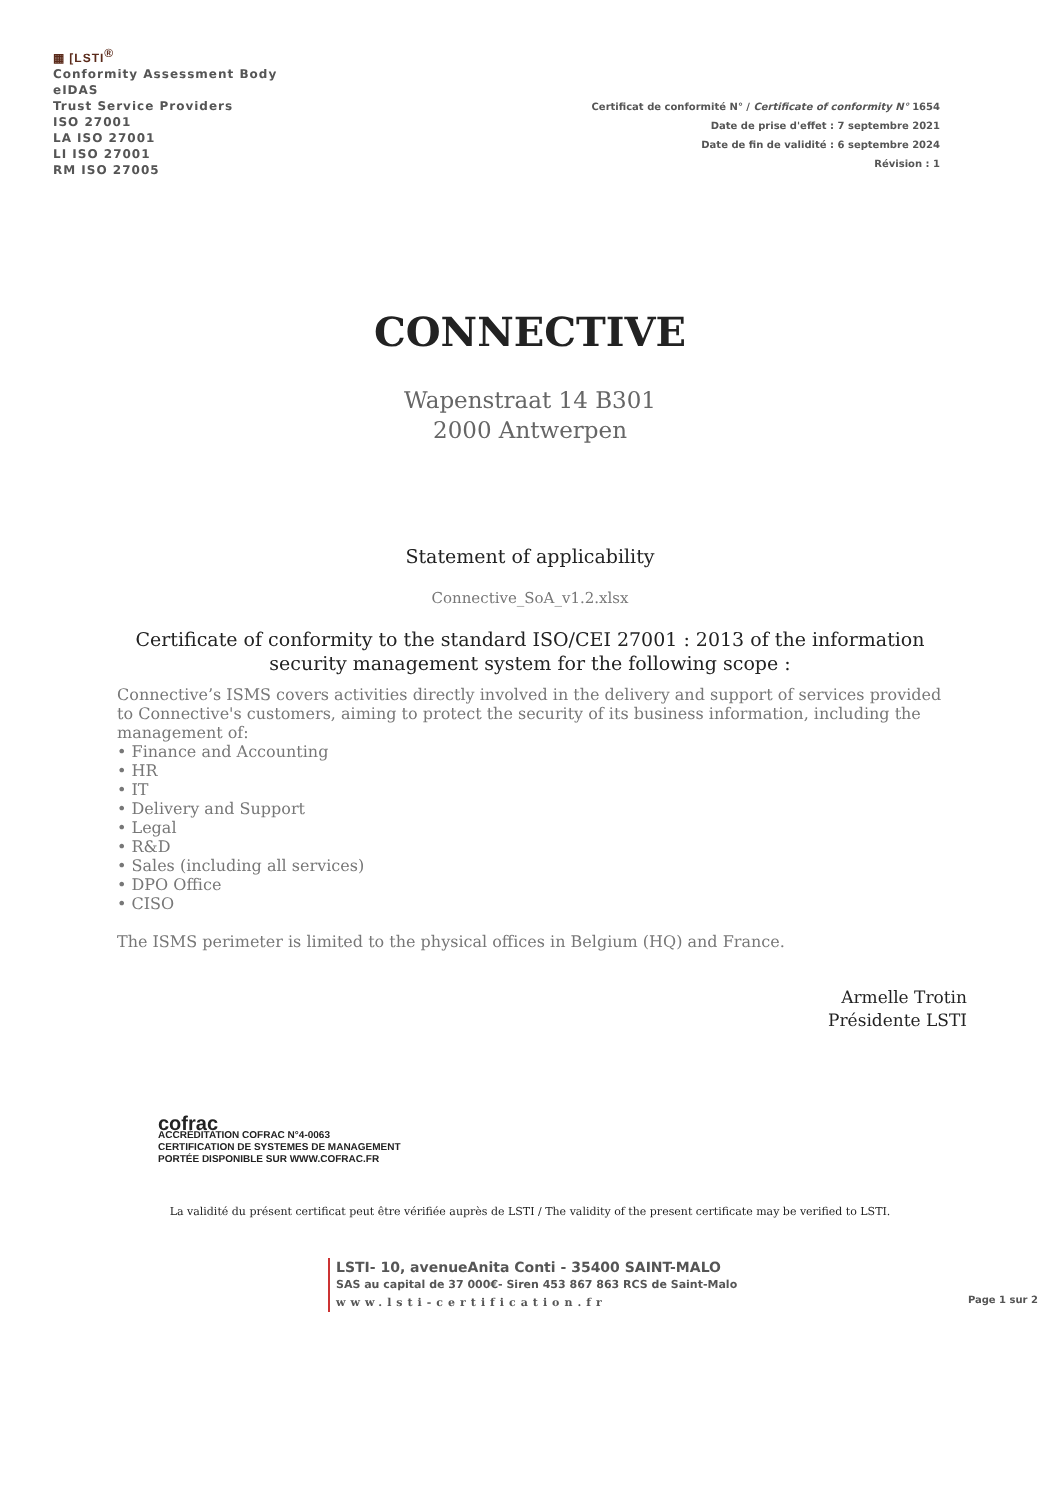▦ [LSTI<sup>®</sup>
Conformity Assessment Body
eIDAS
Trust Service Providers
ISO 27001
LA ISO 27001
LI ISO 27001
RM ISO 27005
Certificat de conformité N° / Certificate of conformity N° 1654
Date de prise d'effet : 7 septembre 2021
Date de fin de validité : 6 septembre 2024
Révision : 1
CONNECTIVE
Wapenstraat 14 B301
2000 Antwerpen
Statement of applicability
Connective_SoA_v1.2.xlsx
Certificate of conformity to the standard ISO/CEI 27001 : 2013 of the information
security management system for the following scope :
Connective’s ISMS covers activities directly involved in the delivery and support of services provided to Connective's customers, aiming to protect the security of its business information, including the management of:
• Finance and Accounting
• HR
• IT
• Delivery and Support
• Legal
• R&D
• Sales (including all services)
• DPO Office
• CISO
The ISMS perimeter is limited to the physical offices in Belgium (HQ) and France.
Armelle Trotin
Présidente LSTI
cofrac
ACCRÉDITATION COFRAC N°4-0063
CERTIFICATION DE SYSTEMES DE MANAGEMENT
PORTÉE DISPONIBLE SUR WWW.COFRAC.FR
La validité du présent certificat peut être vérifiée auprès de LSTI / The validity of the present certificate may be verified to LSTI.
LSTI- 10, avenueAnita Conti - 35400 SAINT-MALO
SAS au capital de 37 000€- Siren 453 867 863 RCS de Saint-Malo
www.lsti-certification.fr
Page 1 sur 2